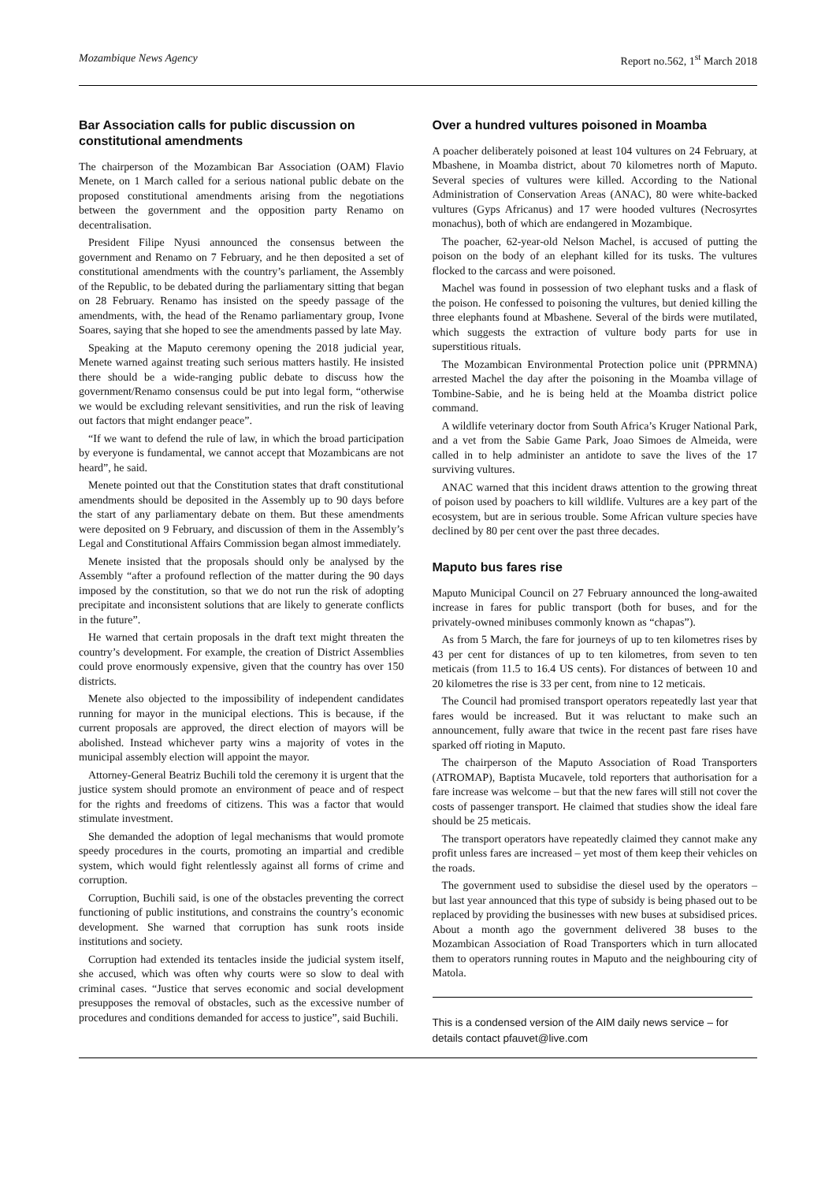Mozambique News Agency Report no.562, 1<sup>st</sup> March 2018
Bar Association calls for public discussion on constitutional amendments
The chairperson of the Mozambican Bar Association (OAM) Flavio Menete, on 1 March called for a serious national public debate on the proposed constitutional amendments arising from the negotiations between the government and the opposition party Renamo on decentralisation.
President Filipe Nyusi announced the consensus between the government and Renamo on 7 February, and he then deposited a set of constitutional amendments with the country’s parliament, the Assembly of the Republic, to be debated during the parliamentary sitting that began on 28 February. Renamo has insisted on the speedy passage of the amendments, with, the head of the Renamo parliamentary group, Ivone Soares, saying that she hoped to see the amendments passed by late May.
Speaking at the Maputo ceremony opening the 2018 judicial year, Menete warned against treating such serious matters hastily. He insisted there should be a wide-ranging public debate to discuss how the government/Renamo consensus could be put into legal form, “otherwise we would be excluding relevant sensitivities, and run the risk of leaving out factors that might endanger peace”.
“If we want to defend the rule of law, in which the broad participation by everyone is fundamental, we cannot accept that Mozambicans are not heard”, he said.
Menete pointed out that the Constitution states that draft constitutional amendments should be deposited in the Assembly up to 90 days before the start of any parliamentary debate on them. But these amendments were deposited on 9 February, and discussion of them in the Assembly’s Legal and Constitutional Affairs Commission began almost immediately.
Menete insisted that the proposals should only be analysed by the Assembly “after a profound reflection of the matter during the 90 days imposed by the constitution, so that we do not run the risk of adopting precipitate and inconsistent solutions that are likely to generate conflicts in the future”.
He warned that certain proposals in the draft text might threaten the country’s development. For example, the creation of District Assemblies could prove enormously expensive, given that the country has over 150 districts.
Menete also objected to the impossibility of independent candidates running for mayor in the municipal elections. This is because, if the current proposals are approved, the direct election of mayors will be abolished. Instead whichever party wins a majority of votes in the municipal assembly election will appoint the mayor.
Attorney-General Beatriz Buchili told the ceremony it is urgent that the justice system should promote an environment of peace and of respect for the rights and freedoms of citizens. This was a factor that would stimulate investment.
She demanded the adoption of legal mechanisms that would promote speedy procedures in the courts, promoting an impartial and credible system, which would fight relentlessly against all forms of crime and corruption.
Corruption, Buchili said, is one of the obstacles preventing the correct functioning of public institutions, and constrains the country’s economic development. She warned that corruption has sunk roots inside institutions and society.
Corruption had extended its tentacles inside the judicial system itself, she accused, which was often why courts were so slow to deal with criminal cases. “Justice that serves economic and social development presupposes the removal of obstacles, such as the excessive number of procedures and conditions demanded for access to justice”, said Buchili.
Over a hundred vultures poisoned in Moamba
A poacher deliberately poisoned at least 104 vultures on 24 February, at Mbashene, in Moamba district, about 70 kilometres north of Maputo. Several species of vultures were killed. According to the National Administration of Conservation Areas (ANAC), 80 were white-backed vultures (Gyps Africanus) and 17 were hooded vultures (Necrosyrtes monachus), both of which are endangered in Mozambique.
The poacher, 62-year-old Nelson Machel, is accused of putting the poison on the body of an elephant killed for its tusks. The vultures flocked to the carcass and were poisoned.
Machel was found in possession of two elephant tusks and a flask of the poison. He confessed to poisoning the vultures, but denied killing the three elephants found at Mbashene. Several of the birds were mutilated, which suggests the extraction of vulture body parts for use in superstitious rituals.
The Mozambican Environmental Protection police unit (PPRMNA) arrested Machel the day after the poisoning in the Moamba village of Tombine-Sabie, and he is being held at the Moamba district police command.
A wildlife veterinary doctor from South Africa’s Kruger National Park, and a vet from the Sabie Game Park, Joao Simoes de Almeida, were called in to help administer an antidote to save the lives of the 17 surviving vultures.
ANAC warned that this incident draws attention to the growing threat of poison used by poachers to kill wildlife. Vultures are a key part of the ecosystem, but are in serious trouble. Some African vulture species have declined by 80 per cent over the past three decades.
Maputo bus fares rise
Maputo Municipal Council on 27 February announced the long-awaited increase in fares for public transport (both for buses, and for the privately-owned minibuses commonly known as “chapas”).
As from 5 March, the fare for journeys of up to ten kilometres rises by 43 per cent for distances of up to ten kilometres, from seven to ten meticais (from 11.5 to 16.4 US cents). For distances of between 10 and 20 kilometres the rise is 33 per cent, from nine to 12 meticais.
The Council had promised transport operators repeatedly last year that fares would be increased. But it was reluctant to make such an announcement, fully aware that twice in the recent past fare rises have sparked off rioting in Maputo.
The chairperson of the Maputo Association of Road Transporters (ATROMAP), Baptista Mucavele, told reporters that authorisation for a fare increase was welcome – but that the new fares will still not cover the costs of passenger transport. He claimed that studies show the ideal fare should be 25 meticais.
The transport operators have repeatedly claimed they cannot make any profit unless fares are increased – yet most of them keep their vehicles on the roads.
The government used to subsidise the diesel used by the operators – but last year announced that this type of subsidy is being phased out to be replaced by providing the businesses with new buses at subsidised prices. About a month ago the government delivered 38 buses to the Mozambican Association of Road Transporters which in turn allocated them to operators running routes in Maputo and the neighbouring city of Matola.
This is a condensed version of the AIM daily news service – for details contact pfauvet@live.com